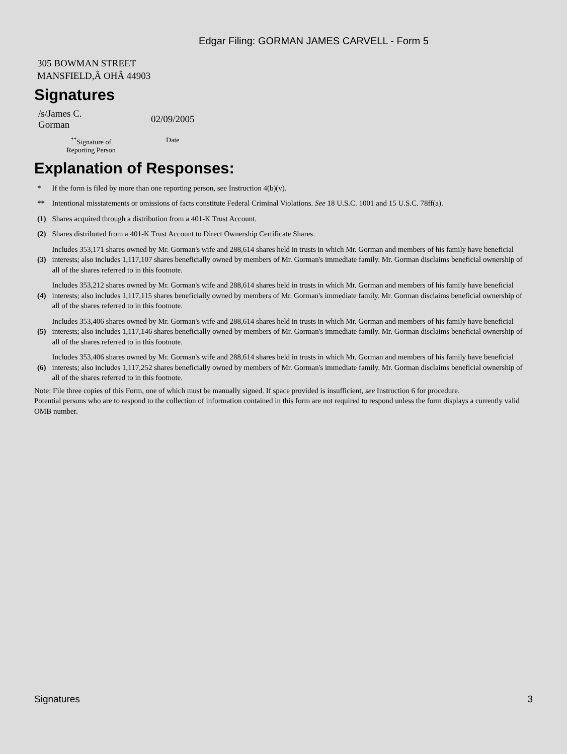Edgar Filing: GORMAN JAMES CARVELL - Form 5
305 BOWMAN STREET
MANSFIELD,Â OHÂ 44903
Signatures
| /s/James C. Gorman | 02/09/2005 |
| <sup>**</sup> Signature of Reporting Person | Date |
Explanation of Responses:
| * | If the form is filed by more than one reporting person, see Instruction 4(b)(v). |
| ** | Intentional misstatements or omissions of facts constitute Federal Criminal Violations. See 18 U.S.C. 1001 and 15 U.S.C. 78ff(a). |
| (1) | Shares acquired through a distribution from a 401-K Trust Account. |
| (2) | Shares distributed from a 401-K Trust Account to Direct Ownership Certificate Shares. |
| (3) | Includes 353,171 shares owned by Mr. Gorman's wife and 288,614 shares held in trusts in which Mr. Gorman and members of his family have beneficial interests; also includes 1,117,107 shares beneficially owned by members of Mr. Gorman's immediate family. Mr. Gorman disclaims beneficial ownership of all of the shares referred to in this footnote. |
| (4) | Includes 353,212 shares owned by Mr. Gorman's wife and 288,614 shares held in trusts in which Mr. Gorman and members of his family have beneficial interests; also includes 1,117,115 shares beneficially owned by members of Mr. Gorman's immediate family. Mr. Gorman disclaims beneficial ownership of all of the shares referred to in this footnote. |
| (5) | Includes 353,406 shares owned by Mr. Gorman's wife and 288,614 shares held in trusts in which Mr. Gorman and members of his family have beneficial interests; also includes 1,117,146 shares beneficially owned by members of Mr. Gorman's immediate family. Mr. Gorman disclaims beneficial ownership of all of the shares referred to in this footnote. |
| (6) | Includes 353,406 shares owned by Mr. Gorman's wife and 288,614 shares held in trusts in which Mr. Gorman and members of his family have beneficial interests; also includes 1,117,252 shares beneficially owned by members of Mr. Gorman's immediate family. Mr. Gorman disclaims beneficial ownership of all of the shares referred to in this footnote. |
Note: File three copies of this Form, one of which must be manually signed. If space provided is insufficient, see Instruction 6 for procedure.
Potential persons who are to respond to the collection of information contained in this form are not required to respond unless the form displays a currently valid OMB number.
Signatures 3